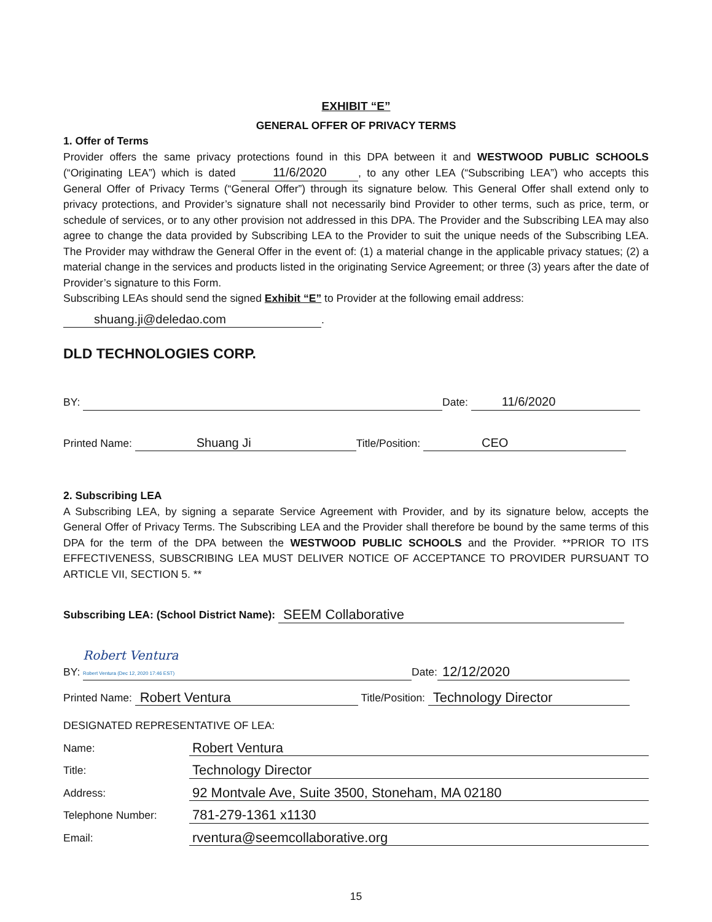EXHIBIT “E”
GENERAL OFFER OF PRIVACY TERMS
1. Offer of Terms
Provider offers the same privacy protections found in this DPA between it and WESTWOOD PUBLIC SCHOOLS (“Originating LEA”) which is dated 11/6/2020, to any other LEA (“Subscribing LEA”) who accepts this General Offer of Privacy Terms (“General Offer”) through its signature below. This General Offer shall extend only to privacy protections, and Provider’s signature shall not necessarily bind Provider to other terms, such as price, term, or schedule of services, or to any other provision not addressed in this DPA. The Provider and the Subscribing LEA may also agree to change the data provided by Subscribing LEA to the Provider to suit the unique needs of the Subscribing LEA. The Provider may withdraw the General Offer in the event of: (1) a material change in the applicable privacy statues; (2) a material change in the services and products listed in the originating Service Agreement; or three (3) years after the date of Provider’s signature to this Form.
Subscribing LEAs should send the signed Exhibit “E” to Provider at the following email address:
shuang.ji@deledao.com.
DLD TECHNOLOGIES CORP.
BY: Date: 11/6/2020
Printed Name: Shuang Ji Title/Position: CEO
2. Subscribing LEA
A Subscribing LEA, by signing a separate Service Agreement with Provider, and by its signature below, accepts the General Offer of Privacy Terms. The Subscribing LEA and the Provider shall therefore be bound by the same terms of this DPA for the term of the DPA between the WESTWOOD PUBLIC SCHOOLS and the Provider. **PRIOR TO ITS EFFECTIVENESS, SUBSCRIBING LEA MUST DELIVER NOTICE OF ACCEPTANCE TO PROVIDER PURSUANT TO ARTICLE VII, SECTION 5. **
Subscribing LEA: (School District Name): SEEM Collaborative
BY: Robert Ventura
Robert Ventura (Dec 12, 2020 17:46 EST) Date: 12/12/2020
Printed Name: Robert Ventura Title/Position: Technology Director
DESIGNATED REPRESENTATIVE OF LEA:
Name: Robert Ventura
Title: Technology Director
Address: 92 Montvale Ave, Suite 3500, Stoneham, MA 02180
Telephone Number: 781-279-1361 x1130
Email: rventura@seemcollaborative.org
15